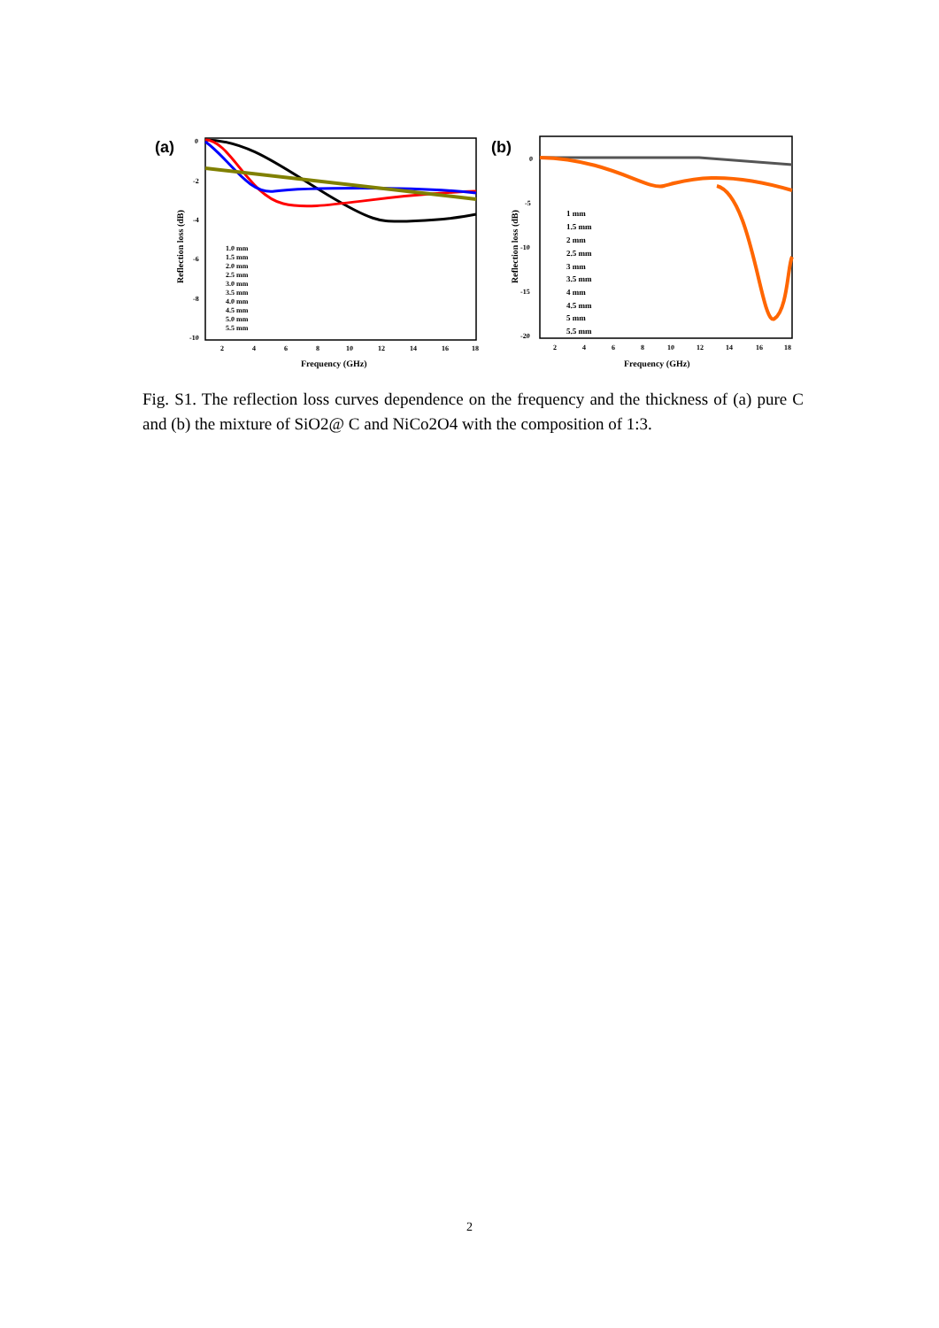(a)
0
-2
-4
-6
-8
-10
2
4
6
8
10
12
14
16
18
Frequency (GHz)
Reflection loss (dB)
1.0 mm
1.5 mm
2.0 mm
2.5 mm
3.0 mm
3.5 mm
4.0 mm
4.5 mm
5.0 mm
5.5 mm
(b)
0
-5
-10
-15
-20
2
4
6
8
10
12
14
16
18
Frequency (GHz)
Reflection loss (dB)
1 mm
1.5 mm
2 mm
2.5 mm
3 mm
3.5 mm
4 mm
4.5 mm
5 mm
5.5 mm
Fig. S1. The reflection loss curves dependence on the frequency and the thickness of (a) pure C and (b) the mixture of SiO2@ C and NiCo2O4 with the composition of 1:3.
2